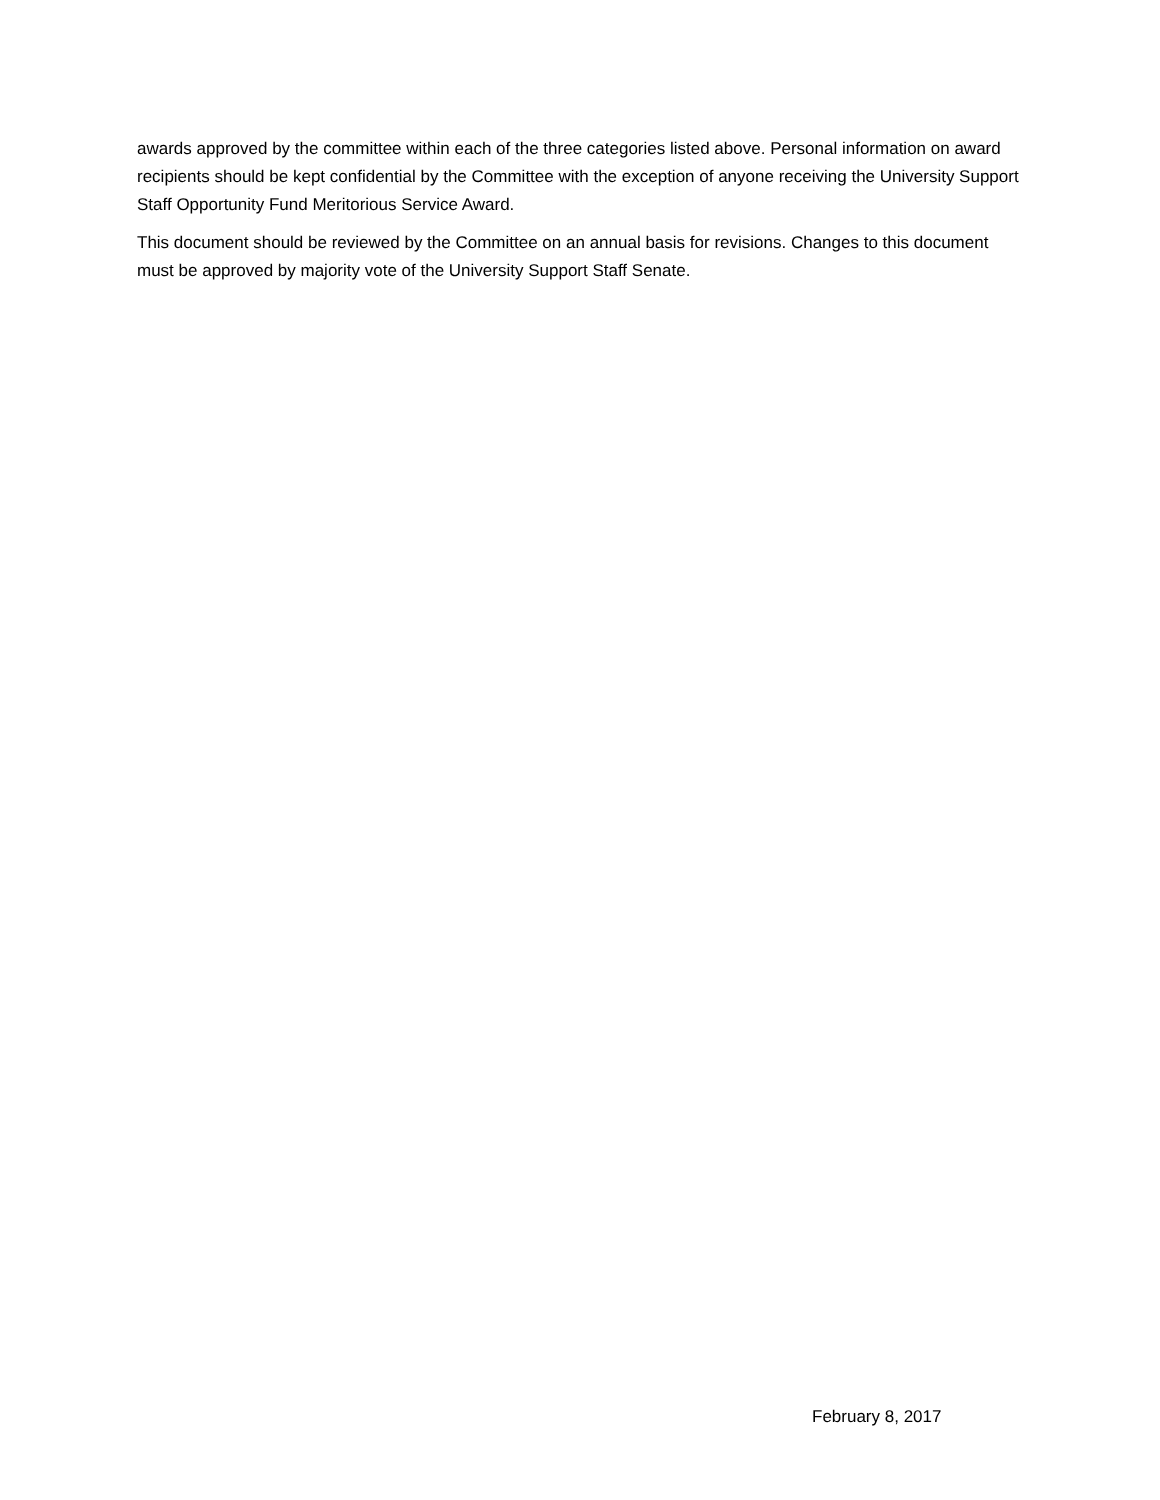awards approved by the committee within each of the three categories listed above. Personal information on award recipients should be kept confidential by the Committee with the exception of anyone receiving the University Support Staff Opportunity Fund Meritorious Service Award.
This document should be reviewed by the Committee on an annual basis for revisions. Changes to this document must be approved by majority vote of the University Support Staff Senate.
February 8, 2017